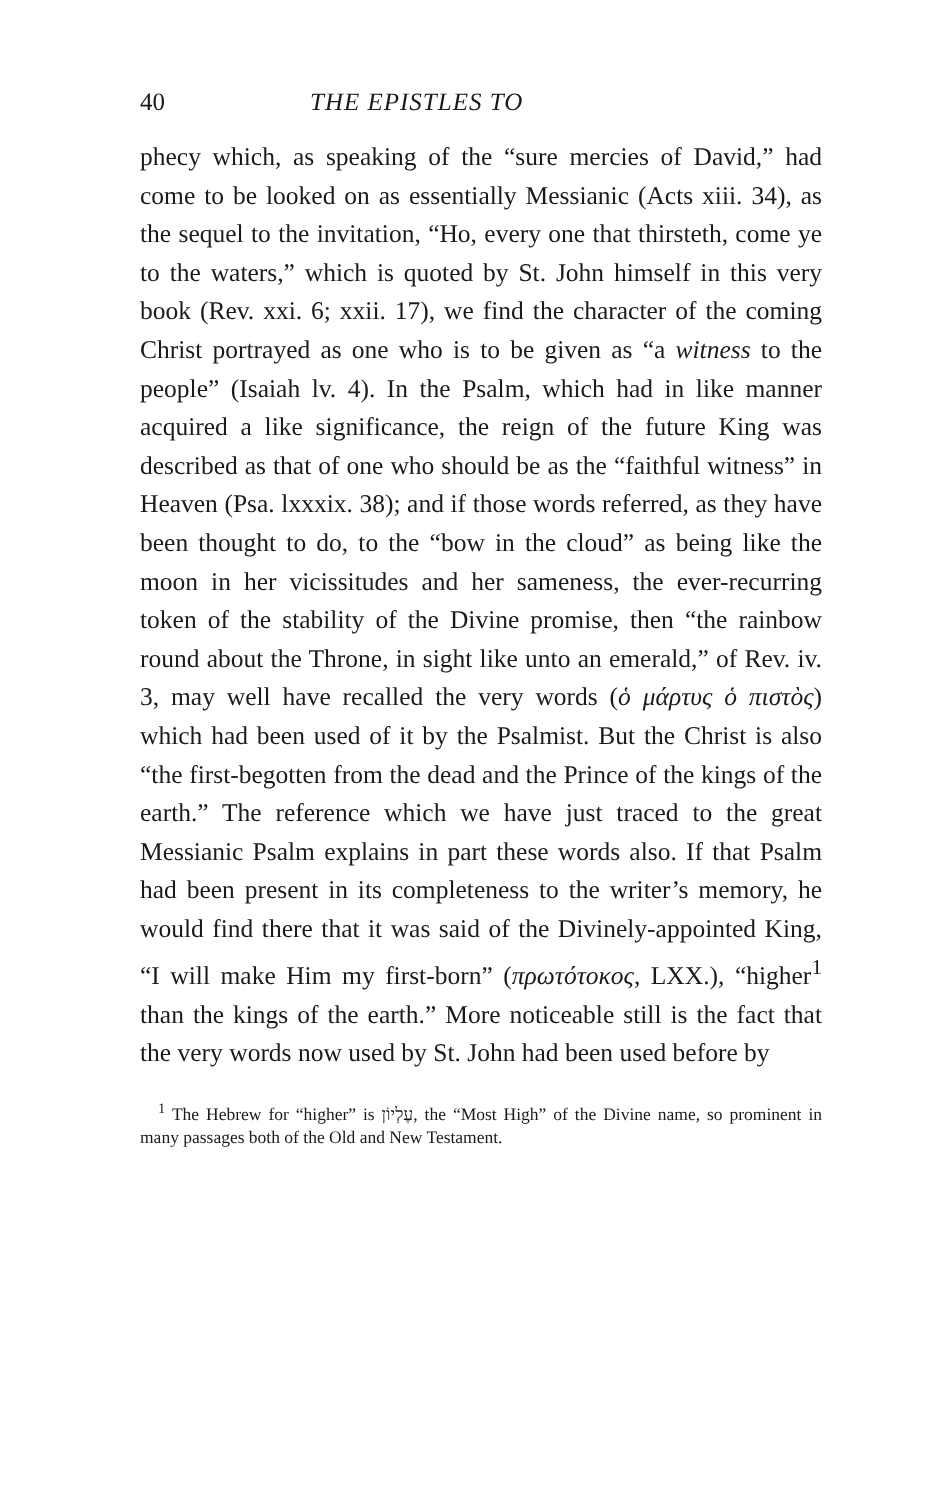40 THE EPISTLES TO
phecy which, as speaking of the “sure mercies of David,” had come to be looked on as essentially Messianic (Acts xiii. 34), as the sequel to the invitation, “Ho, every one that thirsteth, come ye to the waters,” which is quoted by St. John himself in this very book (Rev. xxi. 6; xxii. 17), we find the character of the coming Christ portrayed as one who is to be given as “a witness to the people” (Isaiah lv. 4). In the Psalm, which had in like manner acquired a like significance, the reign of the future King was described as that of one who should be as the “faithful witness” in Heaven (Psa. lxxxix. 38); and if those words referred, as they have been thought to do, to the “bow in the cloud” as being like the moon in her vicissitudes and her sameness, the ever-recurring token of the stability of the Divine promise, then “the rainbow round about the Throne, in sight like unto an emerald,” of Rev. iv. 3, may well have recalled the very words (ὁ μάρτυς ὁ πιστὸς) which had been used of it by the Psalmist. But the Christ is also “the first-begotten from the dead and the Prince of the kings of the earth.” The reference which we have just traced to the great Messianic Psalm explains in part these words also. If that Psalm had been present in its completeness to the writer’s memory, he would find there that it was said of the Divinely-appointed King, “I will make Him my first-born” (πρωτότοκος, LXX.), “higher<sup>1</sup> than the kings of the earth.” More noticeable still is the fact that the very words now used by St. John had been used before by
<sup>1</sup> The Hebrew for “higher” is עֶלְיוֹן, the “Most High” of the Divine name, so prominent in many passages both of the Old and New Testament.